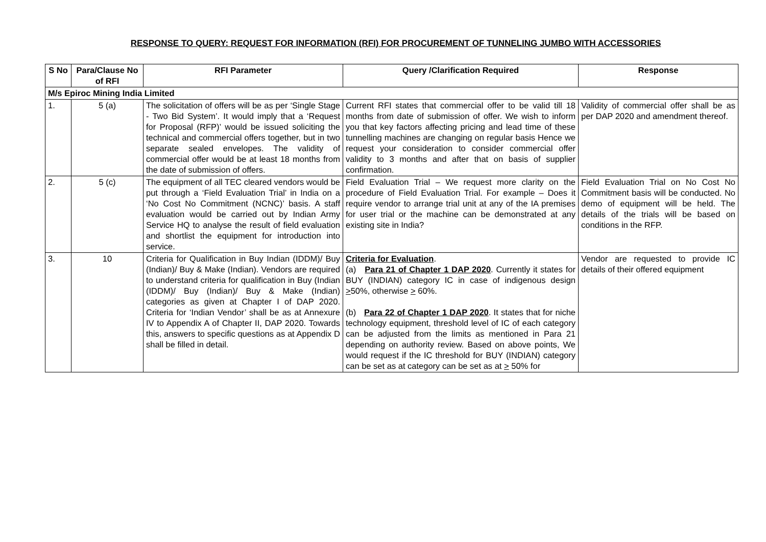RESPONSE TO QUERY: REQUEST FOR INFORMATION (RFI) FOR PROCUREMENT OF TUNNELING JUMBO WITH ACCESSORIES
| S No | Para/Clause No of RFI | RFI Parameter | Query /Clarification Required | Response |
| --- | --- | --- | --- | --- |
| M/s Epiroc Mining India Limited | | | | |
| 1. | 5 (a) | The solicitation of offers will be as per ‘Single Stage - Two Bid System’. It would imply that a ‘Request for Proposal (RFP)’ would be issued soliciting the technical and commercial offers together, but in two separate sealed envelopes. The validity of commercial offer would be at least 18 months from the date of submission of offers. | Current RFI states that commercial offer to be valid till 18 months from date of submission of offer. We wish to inform you that key factors affecting pricing and lead time of these tunnelling machines are changing on regular basis Hence we request your consideration to consider commercial offer validity to 3 months and after that on basis of supplier confirmation. | Validity of commercial offer shall be as per DAP 2020 and amendment thereof. |
| 2. | 5 (c) | The equipment of all TEC cleared vendors would be put through a ‘Field Evaluation Trial’ in India on a ‘No Cost No Commitment (NCNC)’ basis. A staff evaluation would be carried out by Indian Army Service HQ to analyse the result of field evaluation and shortlist the equipment for introduction into service. | Field Evaluation Trial – We request more clarity on the procedure of Field Evaluation Trial. For example – Does it require vendor to arrange trial unit at any of the IA premises for user trial or the machine can be demonstrated at any existing site in India? | Field Evaluation Trial on No Cost No Commitment basis will be conducted. No demo of equipment will be held. The details of the trials will be based on conditions in the RFP. |
| 3. | 10 | Criteria for Qualification in Buy Indian (IDDM)/ Buy (Indian)/ Buy & Make (Indian). Vendors are required to understand criteria for qualification in Buy (Indian (IDDM)/ Buy (Indian)/ Buy & Make (Indian) categories as given at Chapter I of DAP 2020. Criteria for ‘Indian Vendor’ shall be as at Annexure IV to Appendix A of Chapter II, DAP 2020. Towards this, answers to specific questions as at Appendix D shall be filled in detail. | Criteria for Evaluation . (a) Para 21 of Chapter 1 DAP 2020 . Currently it states for BUY (INDIAN) category IC in case of indigenous design > 50%, otherwise > 60%. (b) Para 22 of Chapter 1 DAP 2020 . It states that for niche technology equipment, threshold level of IC of each category can be adjusted from the limits as mentioned in Para 21 depending on authority review. Based on above points, We would request if the IC threshold for BUY (INDIAN) category can be set as at category can be set as at > 50% for | Vendor are requested to provide IC details of their offered equipment |